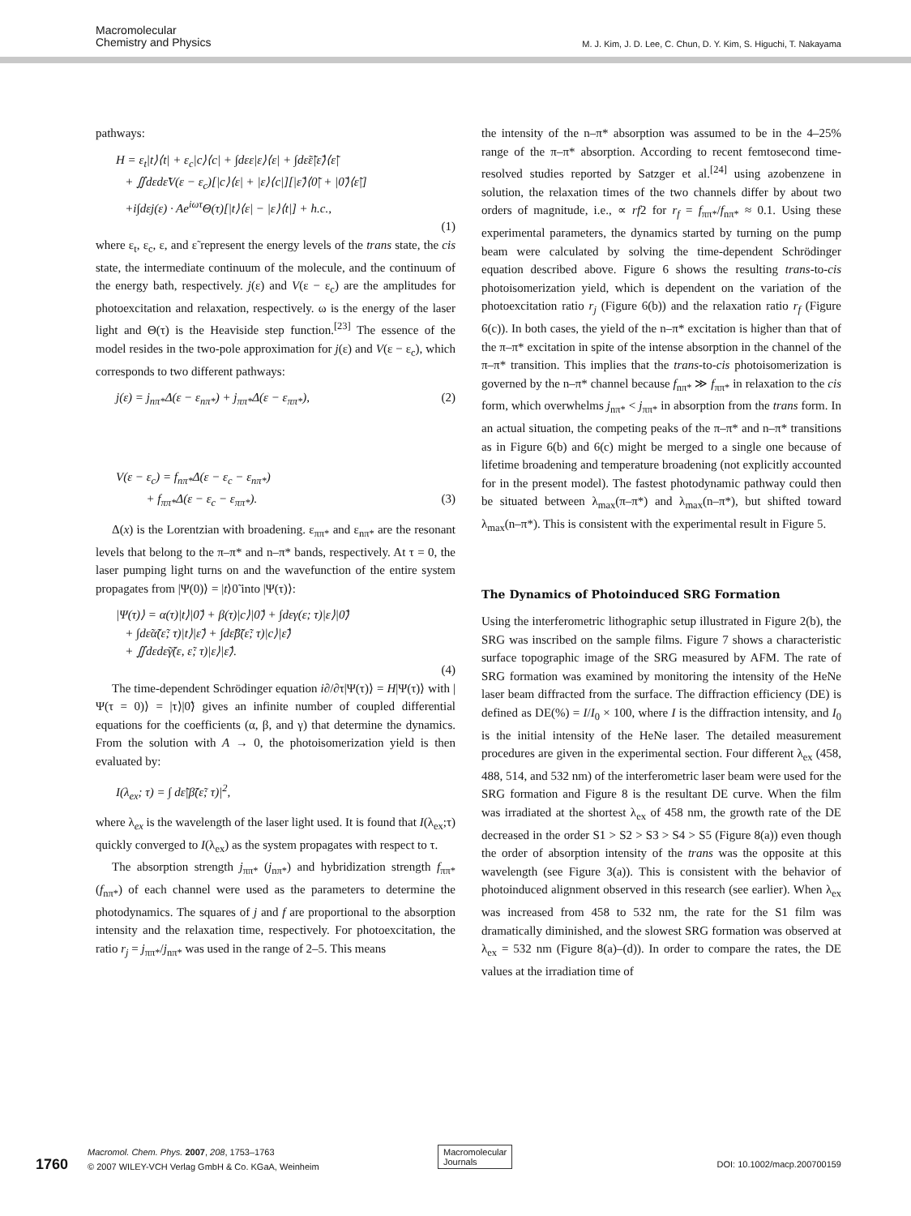Macromolecular
Chemistry and Physics
M. J. Kim, J. D. Lee, C. Chun, D. Y. Kim, S. Higuchi, T. Nakayama
pathways:
H = ε<sub>t</sub>|t⟩⟨t| + ε<sub>c</sub>|c⟩⟨c| + ∫dεε|ε⟩⟨ε| + ∫dε̃ε̃|ε̃⟩⟨ε̃|
+ ∬dεdε̃V(ε − ε<sub>c</sub>)[|c⟩⟨ε| + |ε⟩⟨c|][|ε̃⟩⟨0̃| + |0̃⟩⟨ε̃|]
+i∫dεj(ε) · Ae<sup>iωτ</sup>Θ(τ)[|t⟩⟨ε| − |ε⟩⟨t|] + h.c.,
(1)
where ε<sub>t</sub>, ε<sub>c</sub>, ε, and ε̃ represent the energy levels of the trans state, the cis state, the intermediate continuum of the molecule, and the continuum of the energy bath, respectively. j(ε) and V(ε − ε<sub>c</sub>) are the amplitudes for photoexcitation and relaxation, respectively. ω is the energy of the laser light and Θ(τ) is the Heaviside step function.<sup>[23]</sup> The essence of the model resides in the two-pole approximation for j(ε) and V(ε − ε<sub>c</sub>), which corresponds to two different pathways:
j(ε) = j<sub>nπ*</sub>Δ(ε − ε<sub>nπ*</sub>) + j<sub>ππ*</sub>Δ(ε − ε<sub>ππ*</sub>), (2)
V(ε − ε<sub>c</sub>) = f<sub>nπ*</sub>Δ(ε − ε<sub>c</sub> − ε<sub>nπ*</sub>)
+ f<sub>ππ*</sub>Δ(ε − ε<sub>c</sub> − ε<sub>ππ*</sub>). (3)
Δ(x) is the Lorentzian with broadening. ε<sub>ππ*</sub> and ε<sub>nπ*</sub> are the resonant levels that belong to the π–π* and n–π* bands, respectively. At τ = 0, the laser pumping light turns on and the wavefunction of the entire system propagates from |Ψ(0)⟩ = |t⟩0̃ into |Ψ(τ)⟩:
|Ψ(τ)⟩ = α(τ)|t⟩|0̃⟩ + β(τ)|c⟩|0̃⟩ + ∫dεγ(ε; τ)|ε⟩|0̃⟩
+ ∫dε̃α̃(ε̃; τ)|t⟩|ε̃⟩ + ∫dε̃β̃(ε̃; τ)|c⟩|ε̃⟩
+ ∬dεdε̃γ̃(ε, ε̃; τ)|ε⟩|ε̃⟩.
(4)
The time-dependent Schrödinger equation i∂/∂τ|Ψ(τ)⟩ = H|Ψ(τ)⟩ with |Ψ(τ = 0)⟩ = |τ⟩|0̃⟩ gives an infinite number of coupled differential equations for the coefficients (α, β, and γ) that determine the dynamics. From the solution with A → 0, the photoisomerization yield is then evaluated by:
I(λ<sub>ex</sub>; τ) = ∫ dε̃|β̃(ε̃; τ)|<sup>2</sup>,
where λ<sub>ex</sub> is the wavelength of the laser light used. It is found that I(λ<sub>ex</sub>;τ) quickly converged to I(λ<sub>ex</sub>) as the system propagates with respect to τ.
The absorption strength j<sub>ππ*</sub> (j<sub>nπ*</sub>) and hybridization strength f<sub>ππ*</sub> (f<sub>nπ*</sub>) of each channel were used as the parameters to determine the photodynamics. The squares of j and f are proportional to the absorption intensity and the relaxation time, respectively. For photoexcitation, the ratio r<sub>j</sub> = j<sub>ππ*</sub>/j<sub>nπ*</sub> was used in the range of 2–5. This means
the intensity of the n–π* absorption was assumed to be in the 4–25% range of the π–π* absorption. According to recent femtosecond time-resolved studies reported by Satzger et al.<sup>[24]</sup> using azobenzene in solution, the relaxation times of the two channels differ by about two orders of magnitude, i.e., ∝ rf2 for r<sub>f</sub> = f<sub>ππ*</sub>/f<sub>nπ*</sub> ≈ 0.1. Using these experimental parameters, the dynamics started by turning on the pump beam were calculated by solving the time-dependent Schrödinger equation described above. Figure 6 shows the resulting trans-to-cis photoisomerization yield, which is dependent on the variation of the photoexcitation ratio r<sub>j</sub> (Figure 6(b)) and the relaxation ratio r<sub>f</sub> (Figure 6(c)). In both cases, the yield of the n–π* excitation is higher than that of the π–π* excitation in spite of the intense absorption in the channel of the π–π* transition. This implies that the trans-to-cis photoisomerization is governed by the n–π* channel because f<sub>nπ*</sub> ≫ f<sub>ππ*</sub> in relaxation to the cis form, which overwhelms j<sub>nπ*</sub> < j<sub>ππ*</sub> in absorption from the trans form. In an actual situation, the competing peaks of the π–π* and n–π* transitions as in Figure 6(b) and 6(c) might be merged to a single one because of lifetime broadening and temperature broadening (not explicitly accounted for in the present model). The fastest photodynamic pathway could then be situated between λ<sub>max</sub>(π–π*) and λ<sub>max</sub>(n–π*), but shifted toward λ<sub>max</sub>(n–π*). This is consistent with the experimental result in Figure 5.
The Dynamics of Photoinduced SRG Formation
Using the interferometric lithographic setup illustrated in Figure 2(b), the SRG was inscribed on the sample films. Figure 7 shows a characteristic surface topographic image of the SRG measured by AFM. The rate of SRG formation was examined by monitoring the intensity of the HeNe laser beam diffracted from the surface. The diffraction efficiency (DE) is defined as DE(%) = I/I<sub>0</sub> × 100, where I is the diffraction intensity, and I<sub>0</sub> is the initial intensity of the HeNe laser. The detailed measurement procedures are given in the experimental section. Four different λ<sub>ex</sub> (458, 488, 514, and 532 nm) of the interferometric laser beam were used for the SRG formation and Figure 8 is the resultant DE curve. When the film was irradiated at the shortest λ<sub>ex</sub> of 458 nm, the growth rate of the DE decreased in the order S1 > S2 > S3 > S4 > S5 (Figure 8(a)) even though the order of absorption intensity of the trans was the opposite at this wavelength (see Figure 3(a)). This is consistent with the behavior of photoinduced alignment observed in this research (see earlier). When λ<sub>ex</sub> was increased from 458 to 532 nm, the rate for the S1 film was dramatically diminished, and the slowest SRG formation was observed at λ<sub>ex</sub> = 532 nm (Figure 8(a)–(d)). In order to compare the rates, the DE values at the irradiation time of
1760
Macromol. Chem. Phys. 2007, 208, 1753–1763
© 2007 WILEY-VCH Verlag GmbH & Co. KGaA, Weinheim
Macromolecular
Journals
DOI: 10.1002/macp.200700159